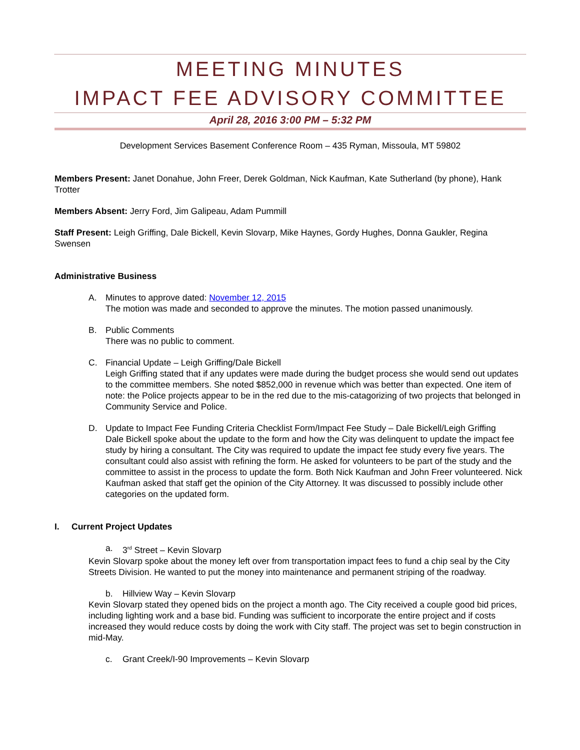MEETING MINUTES
IMPACT FEE ADVISORY COMMITTEE
April 28, 2016 3:00 PM – 5:32 PM
Development Services Basement Conference Room – 435 Ryman, Missoula, MT 59802
Members Present: Janet Donahue, John Freer, Derek Goldman, Nick Kaufman, Kate Sutherland (by phone), Hank Trotter
Members Absent: Jerry Ford, Jim Galipeau, Adam Pummill
Staff Present: Leigh Griffing, Dale Bickell, Kevin Slovarp, Mike Haynes, Gordy Hughes, Donna Gaukler, Regina Swensen
Administrative Business
A. Minutes to approve dated: November 12, 2015
The motion was made and seconded to approve the minutes. The motion passed unanimously.
B. Public Comments
There was no public to comment.
C. Financial Update – Leigh Griffing/Dale Bickell
Leigh Griffing stated that if any updates were made during the budget process she would send out updates to the committee members. She noted $852,000 in revenue which was better than expected. One item of note: the Police projects appear to be in the red due to the mis-catagorizing of two projects that belonged in Community Service and Police.
D. Update to Impact Fee Funding Criteria Checklist Form/Impact Fee Study – Dale Bickell/Leigh Griffing
Dale Bickell spoke about the update to the form and how the City was delinquent to update the impact fee study by hiring a consultant. The City was required to update the impact fee study every five years. The consultant could also assist with refining the form. He asked for volunteers to be part of the study and the committee to assist in the process to update the form. Both Nick Kaufman and John Freer volunteered. Nick Kaufman asked that staff get the opinion of the City Attorney. It was discussed to possibly include other categories on the updated form.
I. Current Project Updates
a. 3<sup>rd</sup> Street – Kevin Slovarp
Kevin Slovarp spoke about the money left over from transportation impact fees to fund a chip seal by the City Streets Division. He wanted to put the money into maintenance and permanent striping of the roadway.
b. Hillview Way – Kevin Slovarp
Kevin Slovarp stated they opened bids on the project a month ago. The City received a couple good bid prices, including lighting work and a base bid. Funding was sufficient to incorporate the entire project and if costs increased they would reduce costs by doing the work with City staff. The project was set to begin construction in mid-May.
c. Grant Creek/I-90 Improvements – Kevin Slovarp